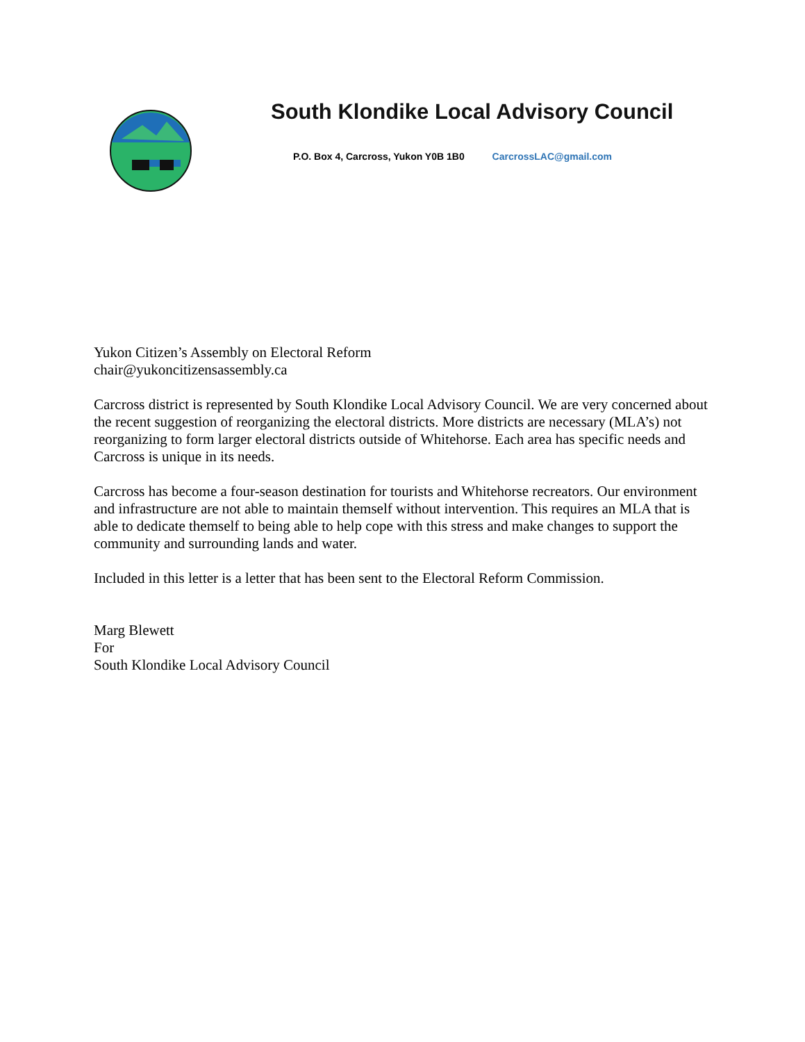South Klondike Local Advisory Council
P.O. Box 4, Carcross, Yukon Y0B 1B0 CarcrossLAC@gmail.com
Yukon Citizen’s Assembly on Electoral Reform
chair@yukoncitizensassembly.ca
Carcross district is represented by South Klondike Local Advisory Council. We are very concerned about the recent suggestion of reorganizing the electoral districts. More districts are necessary (MLA’s) not reorganizing to form larger electoral districts outside of Whitehorse. Each area has specific needs and Carcross is unique in its needs.
Carcross has become a four-season destination for tourists and Whitehorse recreators. Our environment and infrastructure are not able to maintain themself without intervention. This requires an MLA that is able to dedicate themself to being able to help cope with this stress and make changes to support the community and surrounding lands and water.
Included in this letter is a letter that has been sent to the Electoral Reform Commission.
Marg Blewett
For
South Klondike Local Advisory Council